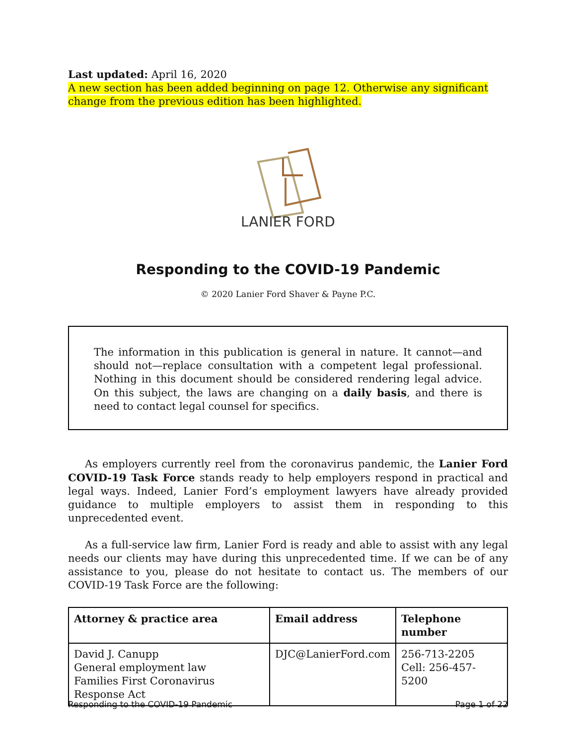Last updated: April 16, 2020
A new section has been added beginning on page 12. Otherwise any significant change from the previous edition has been highlighted.
LANIER FORD
Responding to the COVID-19 Pandemic
© 2020 Lanier Ford Shaver & Payne P.C.
The information in this publication is general in nature. It cannot—and should not—replace consultation with a competent legal professional. Nothing in this document should be considered rendering legal advice. On this subject, the laws are changing on a daily basis, and there is need to contact legal counsel for specifics.
As employers currently reel from the coronavirus pandemic, the Lanier Ford COVID-19 Task Force stands ready to help employers respond in practical and legal ways. Indeed, Lanier Ford’s employment lawyers have already provided guidance to multiple employers to assist them in responding to this unprecedented event.
As a full-service law firm, Lanier Ford is ready and able to assist with any legal needs our clients may have during this unprecedented time. If we can be of any assistance to you, please do not hesitate to contact us. The members of our COVID-19 Task Force are the following:
| Attorney & practice area | Email address | Telephone number |
| --- | --- | --- |
| David J. Canupp General employment law Families First Coronavirus Response Act | DJC@LanierFord.com | 256-713-2205 Cell: 256-457-5200 |
Responding to the COVID-19 Pandemic Page 1 of 22